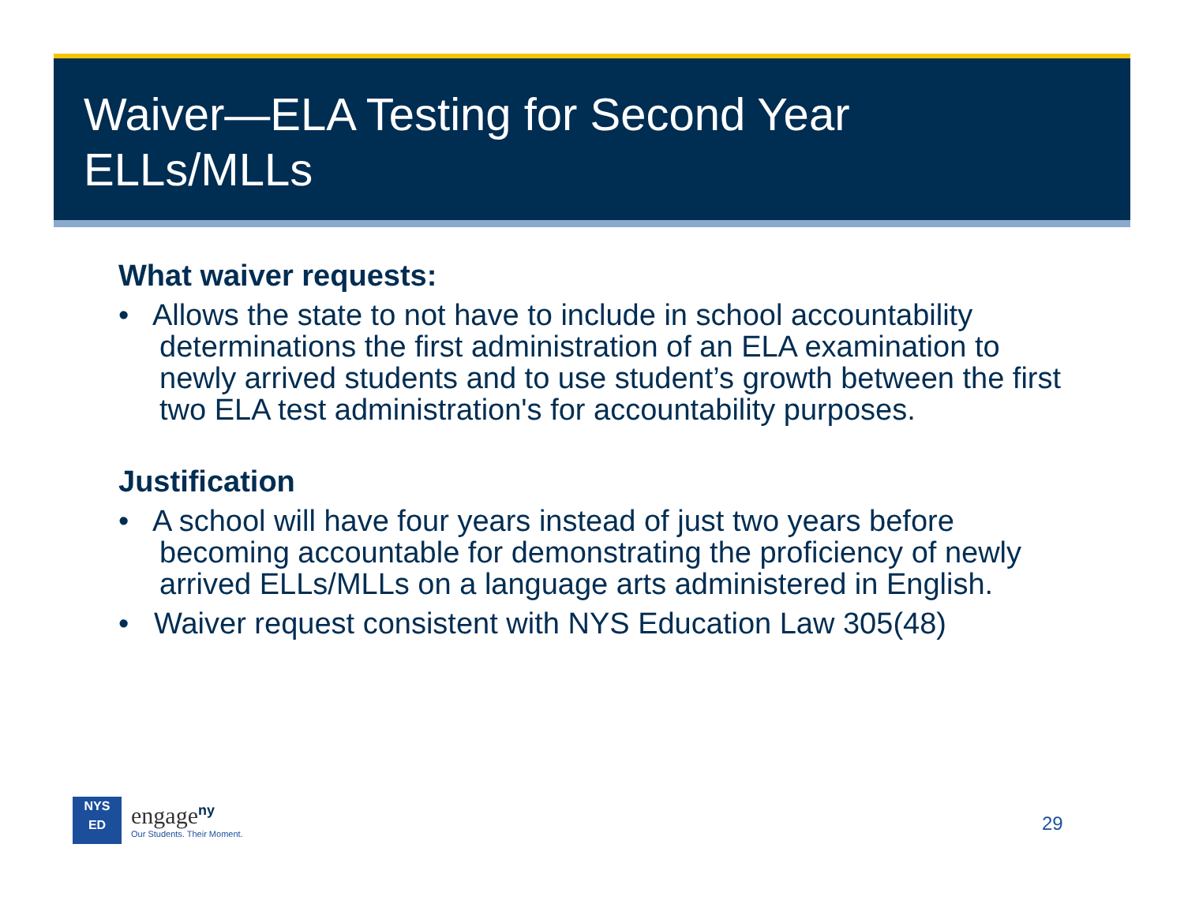Waiver—ELA Testing for Second Year
ELLs/MLLs
What waiver requests:
• Allows the state to not have to include in school accountability determinations the first administration of an ELA examination to newly arrived students and to use student’s growth between the first two ELA test administration's for accountability purposes.
Justification
• A school will have four years instead of just two years before becoming accountable for demonstrating the proficiency of newly arrived ELLs/MLLs on a language arts administered in English.
• Waiver request consistent with NYS Education Law 305(48)
NYS
ED
engage<sup>ny</sup>
Our Students. Their Moment.
29